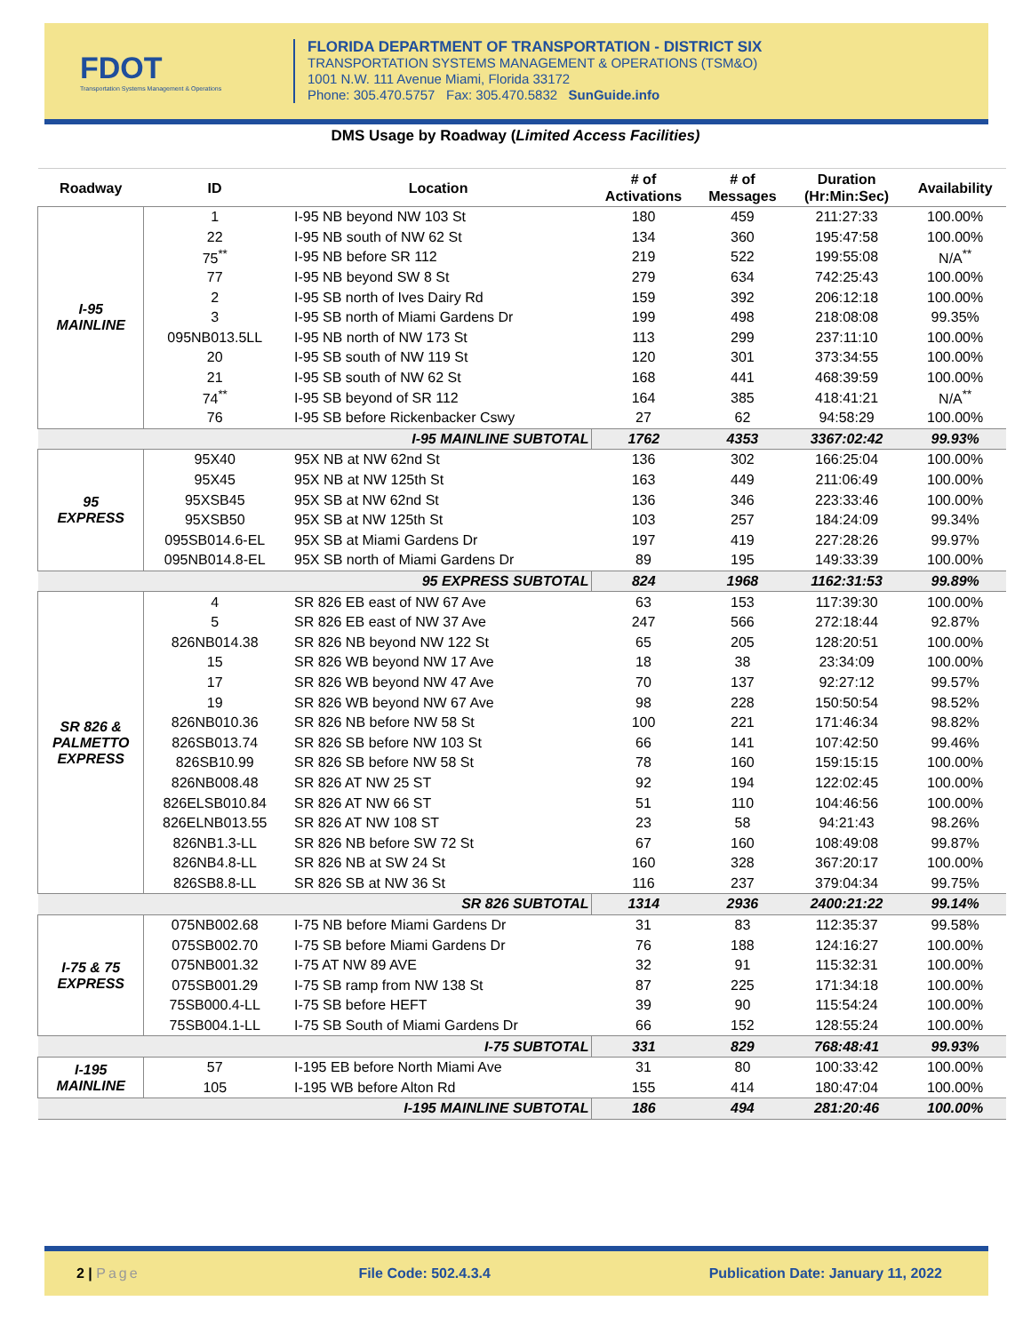FDOT
Transportation Systems Management & Operations
FLORIDA DEPARTMENT OF TRANSPORTATION - DISTRICT SIX
TRANSPORTATION SYSTEMS MANAGEMENT & OPERATIONS (TSM&O)
1001 N.W. 111 Avenue Miami, Florida 33172
Phone: 305.470.5757 Fax: 305.470.5832 SunGuide.info
DMS Usage by Roadway (Limited Access Facilities)
| Roadway | ID | Location | # of Activations | # of Messages | Duration (Hr:Min:Sec) | Availability |
| --- | --- | --- | --- | --- | --- | --- |
| I-95 MAINLINE | 1 | I-95 NB beyond NW 103 St | 180 | 459 | 211:27:33 | 100.00% |
| | 22 | I-95 NB south of NW 62 St | 134 | 360 | 195:47:58 | 100.00% |
| | 75<sup>**</sup> | I-95 NB before SR 112 | 219 | 522 | 199:55:08 | N/A<sup>**</sup> |
| | 77 | I-95 NB beyond SW 8 St | 279 | 634 | 742:25:43 | 100.00% |
| | 2 | I-95 SB north of Ives Dairy Rd | 159 | 392 | 206:12:18 | 100.00% |
| | 3 | I-95 SB north of Miami Gardens Dr | 199 | 498 | 218:08:08 | 99.35% |
| | 095NB013.5LL | I-95 NB north of NW 173 St | 113 | 299 | 237:11:10 | 100.00% |
| | 20 | I-95 SB south of NW 119 St | 120 | 301 | 373:34:55 | 100.00% |
| | 21 | I-95 SB south of NW 62 St | 168 | 441 | 468:39:59 | 100.00% |
| | 74<sup>**</sup> | I-95 SB beyond of SR 112 | 164 | 385 | 418:41:21 | N/A<sup>**</sup> |
| | 76 | I-95 SB before Rickenbacker Cswy | 27 | 62 | 94:58:29 | 100.00% |
| | | I-95 MAINLINE SUBTOTAL | 1762 | 4353 | 3367:02:42 | 99.93% |
| 95 EXPRESS | 95X40 | 95X NB at NW 62nd St | 136 | 302 | 166:25:04 | 100.00% |
| | 95X45 | 95X NB at NW 125th St | 163 | 449 | 211:06:49 | 100.00% |
| | 95XSB45 | 95X SB at NW 62nd St | 136 | 346 | 223:33:46 | 100.00% |
| | 95XSB50 | 95X SB at NW 125th St | 103 | 257 | 184:24:09 | 99.34% |
| | 095SB014.6-EL | 95X SB at Miami Gardens Dr | 197 | 419 | 227:28:26 | 99.97% |
| | 095NB014.8-EL | 95X SB north of Miami Gardens Dr | 89 | 195 | 149:33:39 | 100.00% |
| | | 95 EXPRESS SUBTOTAL | 824 | 1968 | 1162:31:53 | 99.89% |
| SR 826 & PALMETTO EXPRESS | 4 | SR 826 EB east of NW 67 Ave | 63 | 153 | 117:39:30 | 100.00% |
| | 5 | SR 826 EB east of NW 37 Ave | 247 | 566 | 272:18:44 | 92.87% |
| | 826NB014.38 | SR 826 NB beyond NW 122 St | 65 | 205 | 128:20:51 | 100.00% |
| | 15 | SR 826 WB beyond NW 17 Ave | 18 | 38 | 23:34:09 | 100.00% |
| | 17 | SR 826 WB beyond NW 47 Ave | 70 | 137 | 92:27:12 | 99.57% |
| | 19 | SR 826 WB beyond NW 67 Ave | 98 | 228 | 150:50:54 | 98.52% |
| | 826NB010.36 | SR 826 NB before NW 58 St | 100 | 221 | 171:46:34 | 98.82% |
| | 826SB013.74 | SR 826 SB before NW 103 St | 66 | 141 | 107:42:50 | 99.46% |
| | 826SB10.99 | SR 826 SB before NW 58 St | 78 | 160 | 159:15:15 | 100.00% |
| | 826NB008.48 | SR 826 AT NW 25 ST | 92 | 194 | 122:02:45 | 100.00% |
| | 826ELSB010.84 | SR 826 AT NW 66 ST | 51 | 110 | 104:46:56 | 100.00% |
| | 826ELNB013.55 | SR 826 AT NW 108 ST | 23 | 58 | 94:21:43 | 98.26% |
| | 826NB1.3-LL | SR 826 NB before SW 72 St | 67 | 160 | 108:49:08 | 99.87% |
| | 826NB4.8-LL | SR 826 NB at SW 24 St | 160 | 328 | 367:20:17 | 100.00% |
| | 826SB8.8-LL | SR 826 SB at NW 36 St | 116 | 237 | 379:04:34 | 99.75% |
| | | SR 826 SUBTOTAL | 1314 | 2936 | 2400:21:22 | 99.14% |
| I-75 & 75 EXPRESS | 075NB002.68 | I-75 NB before Miami Gardens Dr | 31 | 83 | 112:35:37 | 99.58% |
| | 075SB002.70 | I-75 SB before Miami Gardens Dr | 76 | 188 | 124:16:27 | 100.00% |
| | 075NB001.32 | I-75 AT NW 89 AVE | 32 | 91 | 115:32:31 | 100.00% |
| | 075SB001.29 | I-75 SB ramp from NW 138 St | 87 | 225 | 171:34:18 | 100.00% |
| | 75SB000.4-LL | I-75 SB before HEFT | 39 | 90 | 115:54:24 | 100.00% |
| | 75SB004.1-LL | I-75 SB South of Miami Gardens Dr | 66 | 152 | 128:55:24 | 100.00% |
| | | I-75 SUBTOTAL | 331 | 829 | 768:48:41 | 99.93% |
| I-195 MAINLINE | 57 | I-195 EB before North Miami Ave | 31 | 80 | 100:33:42 | 100.00% |
| | 105 | I-195 WB before Alton Rd | 155 | 414 | 180:47:04 | 100.00% |
| | | I-195 MAINLINE SUBTOTAL | 186 | 494 | 281:20:46 | 100.00% |
2 | Page File Code: 502.4.3.4 Publication Date: January 11, 2022